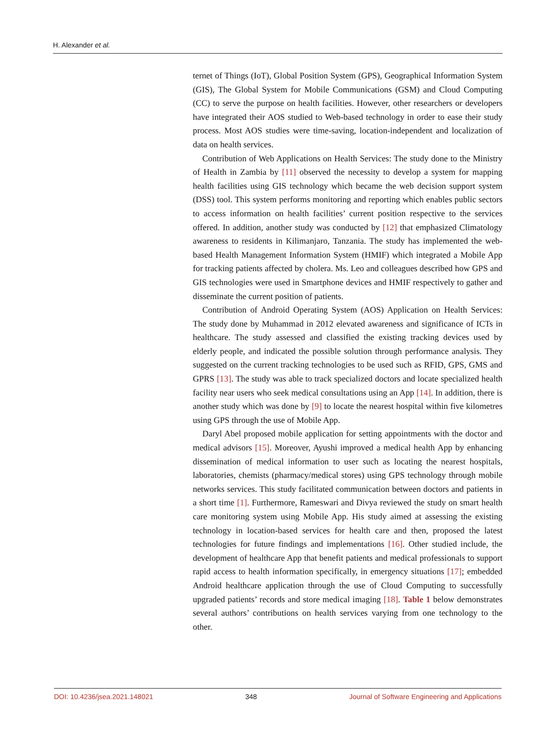H. Alexander et al.
ternet of Things (IoT), Global Position System (GPS), Geographical Information System (GIS), The Global System for Mobile Communications (GSM) and Cloud Computing (CC) to serve the purpose on health facilities. However, other researchers or developers have integrated their AOS studied to Web-based technology in order to ease their study process. Most AOS studies were time-saving, location-independent and localization of data on health services.
Contribution of Web Applications on Health Services: The study done to the Ministry of Health in Zambia by [11] observed the necessity to develop a system for mapping health facilities using GIS technology which became the web decision support system (DSS) tool. This system performs monitoring and reporting which enables public sectors to access information on health facilities’ current position respective to the services offered. In addition, another study was conducted by [12] that emphasized Climatology awareness to residents in Kilimanjaro, Tanzania. The study has implemented the web-based Health Management Information System (HMIF) which integrated a Mobile App for tracking patients affected by cholera. Ms. Leo and colleagues described how GPS and GIS technologies were used in Smartphone devices and HMIF respectively to gather and disseminate the current position of patients.
Contribution of Android Operating System (AOS) Application on Health Services: The study done by Muhammad in 2012 elevated awareness and significance of ICTs in healthcare. The study assessed and classified the existing tracking devices used by elderly people, and indicated the possible solution through performance analysis. They suggested on the current tracking technologies to be used such as RFID, GPS, GMS and GPRS [13]. The study was able to track specialized doctors and locate specialized health facility near users who seek medical consultations using an App [14]. In addition, there is another study which was done by [9] to locate the nearest hospital within five kilometres using GPS through the use of Mobile App.
Daryl Abel proposed mobile application for setting appointments with the doctor and medical advisors [15]. Moreover, Ayushi improved a medical health App by enhancing dissemination of medical information to user such as locating the nearest hospitals, laboratories, chemists (pharmacy/medical stores) using GPS technology through mobile networks services. This study facilitated communication between doctors and patients in a short time [1]. Furthermore, Rameswari and Divya reviewed the study on smart health care monitoring system using Mobile App. His study aimed at assessing the existing technology in location-based services for health care and then, proposed the latest technologies for future findings and implementations [16]. Other studied include, the development of healthcare App that benefit patients and medical professionals to support rapid access to health information specifically, in emergency situations [17]; embedded Android healthcare application through the use of Cloud Computing to successfully upgraded patients’ records and store medical imaging [18]. Table 1 below demonstrates several authors’ contributions on health services varying from one technology to the other.
DOI: 10.4236/jsea.2021.148021 348 Journal of Software Engineering and Applications